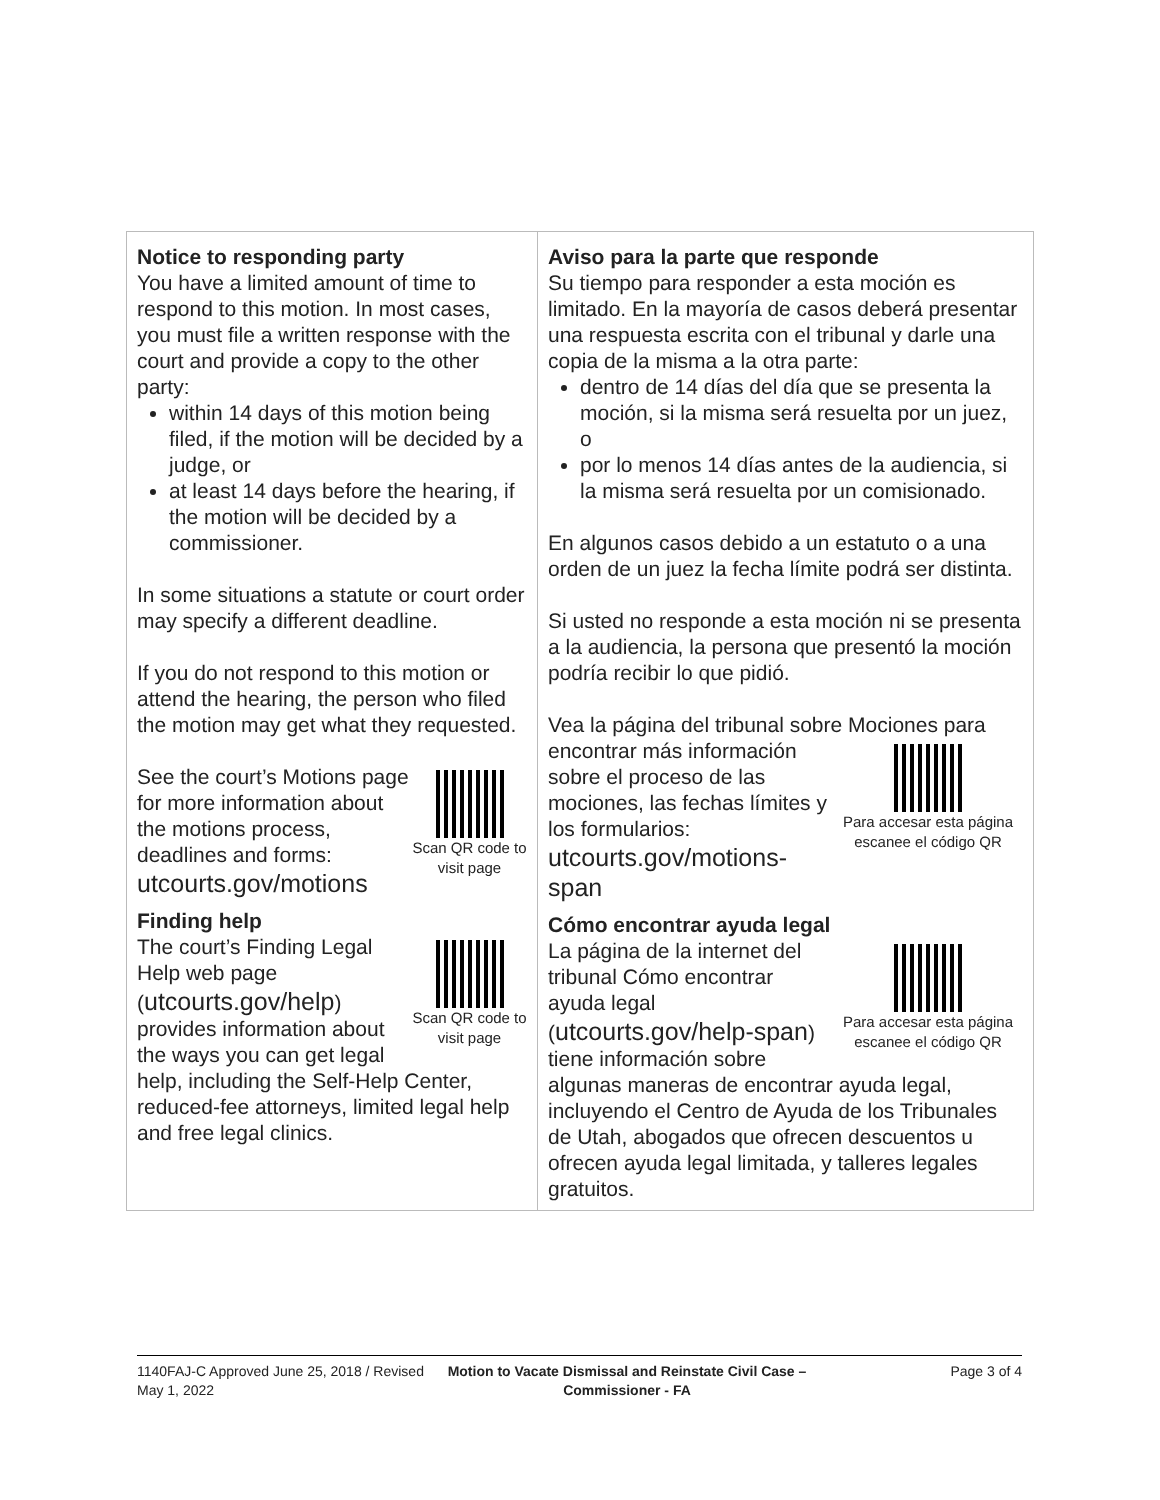| Notice to responding party You have a limited amount of time to respond to this motion. In most cases, you must file a written response with the court and provide a copy to the other party: within 14 days of this motion being filed, if the motion will be decided by a judge, or at least 14 days before the hearing, if the motion will be decided by a commissioner. In some situations a statute or court order may specify a different deadline. If you do not respond to this motion or attend the hearing, the person who filed the motion may get what they requested. Scan QR code to visit page See the court’s Motions page for more information about the motions process, deadlines and forms: utcourts.gov/motions Finding help Scan QR code to visit page The court’s Finding Legal Help web page ( utcourts.gov/help ) provides information about the ways you can get legal help, including the Self-Help Center, reduced-fee attorneys, limited legal help and free legal clinics. | Aviso para la parte que responde Su tiempo para responder a esta moción es limitado. En la mayoría de casos deberá presentar una respuesta escrita con el tribunal y darle una copia de la misma a la otra parte: dentro de 14 días del día que se presenta la moción, si la misma será resuelta por un juez, o por lo menos 14 días antes de la audiencia, si la misma será resuelta por un comisionado. En algunos casos debido a un estatuto o a una orden de un juez la fecha límite podrá ser distinta. Si usted no responde a esta moción ni se presenta a la audiencia, la persona que presentó la moción podría recibir lo que pidió. Vea la página del tribunal sobre Mociones para Para accesar esta página escanee el código QR encontrar más información sobre el proceso de las mociones, las fechas límites y los formularios: utcourts.gov/motions-span Cómo encontrar ayuda legal Para accesar esta página escanee el código QR La página de la internet del tribunal Cómo encontrar ayuda legal ( utcourts.gov/help-span ) tiene información sobre algunas maneras de encontrar ayuda legal, incluyendo el Centro de Ayuda de los Tribunales de Utah, abogados que ofrecen descuentos u ofrecen ayuda legal limitada, y talleres legales gratuitos. |
1140FAJ-C Approved June 25, 2018 / Revised May 1, 2022
Motion to Vacate Dismissal and Reinstate Civil Case – Commissioner - FA
Page 3 of 4